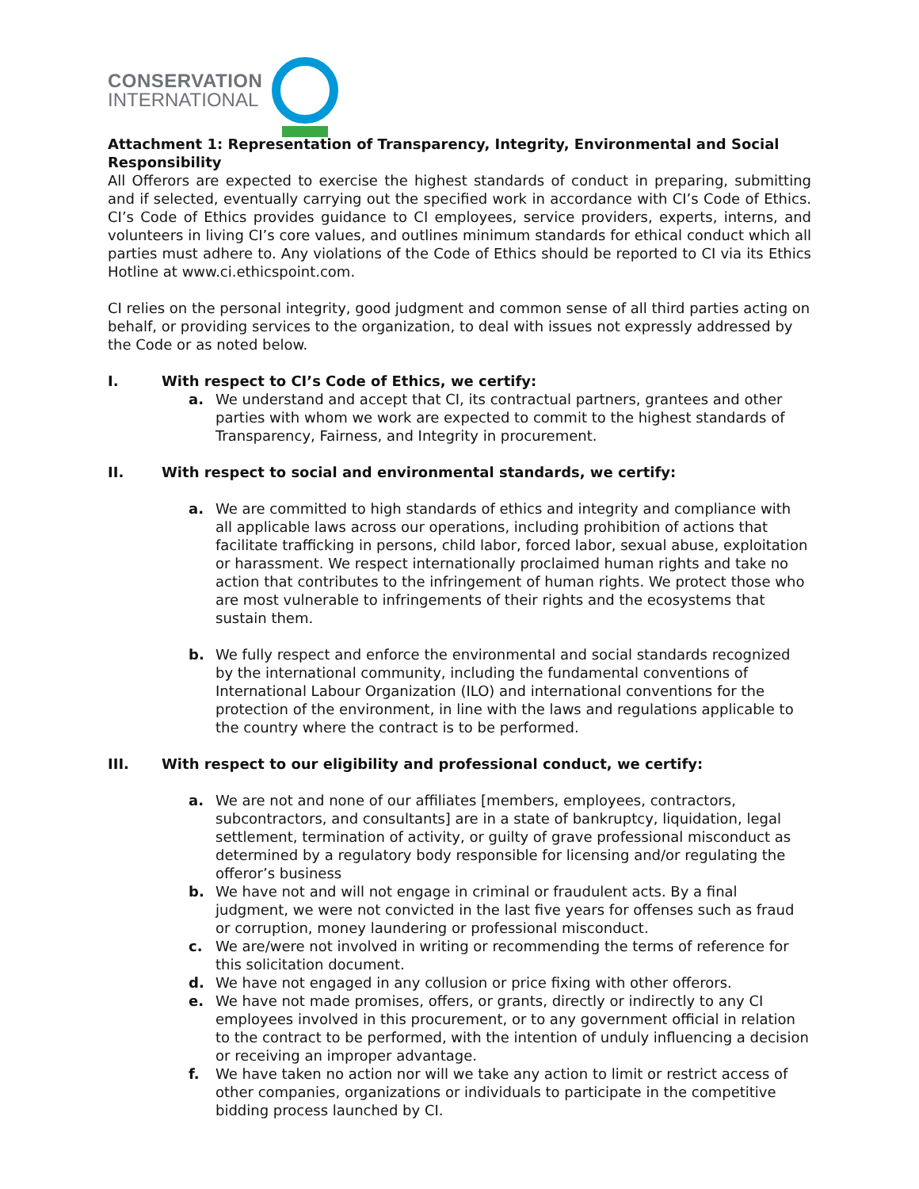CONSERVATION
INTERNATIONAL
Attachment 1: Representation of Transparency, Integrity, Environmental and Social Responsibility
All Offerors are expected to exercise the highest standards of conduct in preparing, submitting and if selected, eventually carrying out the specified work in accordance with CI’s Code of Ethics. CI’s Code of Ethics provides guidance to CI employees, service providers, experts, interns, and volunteers in living CI’s core values, and outlines minimum standards for ethical conduct which all parties must adhere to. Any violations of the Code of Ethics should be reported to CI via its Ethics Hotline at www.ci.ethicspoint.com.
CI relies on the personal integrity, good judgment and common sense of all third parties acting on behalf, or providing services to the organization, to deal with issues not expressly addressed by the Code or as noted below.
I. With respect to CI’s Code of Ethics, we certify:
a. We understand and accept that CI, its contractual partners, grantees and other parties with whom we work are expected to commit to the highest standards of Transparency, Fairness, and Integrity in procurement.
II. With respect to social and environmental standards, we certify:
a. We are committed to high standards of ethics and integrity and compliance with all applicable laws across our operations, including prohibition of actions that facilitate trafficking in persons, child labor, forced labor, sexual abuse, exploitation or harassment. We respect internationally proclaimed human rights and take no action that contributes to the infringement of human rights. We protect those who are most vulnerable to infringements of their rights and the ecosystems that sustain them.
b. We fully respect and enforce the environmental and social standards recognized by the international community, including the fundamental conventions of International Labour Organization (ILO) and international conventions for the protection of the environment, in line with the laws and regulations applicable to the country where the contract is to be performed.
III. With respect to our eligibility and professional conduct, we certify:
a. We are not and none of our affiliates [members, employees, contractors, subcontractors, and consultants] are in a state of bankruptcy, liquidation, legal settlement, termination of activity, or guilty of grave professional misconduct as determined by a regulatory body responsible for licensing and/or regulating the offeror’s business
b. We have not and will not engage in criminal or fraudulent acts. By a final judgment, we were not convicted in the last five years for offenses such as fraud or corruption, money laundering or professional misconduct.
c. We are/were not involved in writing or recommending the terms of reference for this solicitation document.
d. We have not engaged in any collusion or price fixing with other offerors.
e. We have not made promises, offers, or grants, directly or indirectly to any CI employees involved in this procurement, or to any government official in relation to the contract to be performed, with the intention of unduly influencing a decision or receiving an improper advantage.
f. We have taken no action nor will we take any action to limit or restrict access of other companies, organizations or individuals to participate in the competitive bidding process launched by CI.